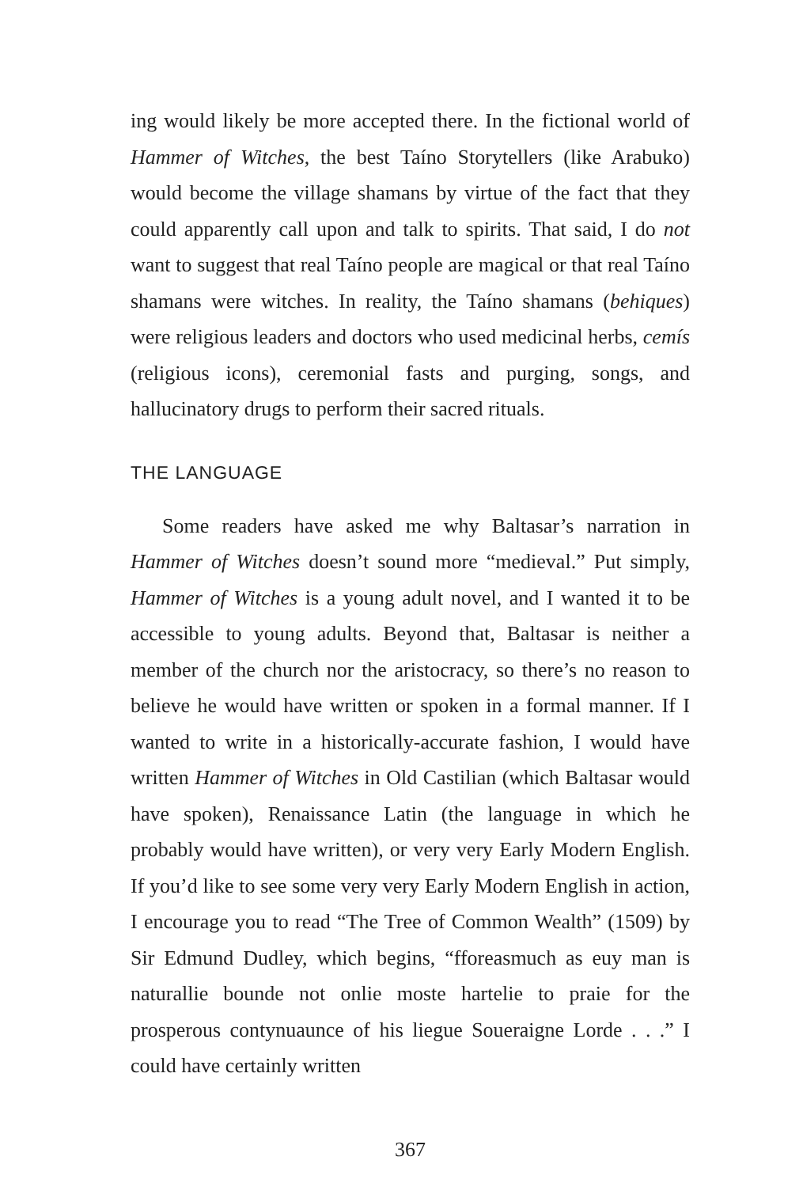ing would likely be more accepted there. In the fictional world of Hammer of Witches, the best Taíno Storytellers (like Arabuko) would become the village shamans by virtue of the fact that they could apparently call upon and talk to spirits. That said, I do not want to suggest that real Taíno people are magical or that real Taíno shamans were witches. In reality, the Taíno shamans (behiques) were religious leaders and doctors who used medicinal herbs, cemís (religious icons), ceremonial fasts and purging, songs, and hallucinatory drugs to perform their sacred rituals.
THE LANGUAGE
Some readers have asked me why Baltasar’s narration in Hammer of Witches doesn’t sound more “medieval.” Put simply, Hammer of Witches is a young adult novel, and I wanted it to be accessible to young adults. Beyond that, Baltasar is neither a member of the church nor the aristocracy, so there’s no reason to believe he would have written or spoken in a formal manner. If I wanted to write in a historically-accurate fashion, I would have written Hammer of Witches in Old Castilian (which Baltasar would have spoken), Renaissance Latin (the language in which he probably would have written), or very very Early Modern English. If you’d like to see some very very Early Modern English in action, I encourage you to read “The Tree of Common Wealth” (1509) by Sir Edmund Dudley, which begins, “fforeasmuch as euy man is naturallie bounde not onlie moste hartelie to praie for the prosperous contynuaunce of his liegue Soueraigne Lorde . . .” I could have certainly written
367